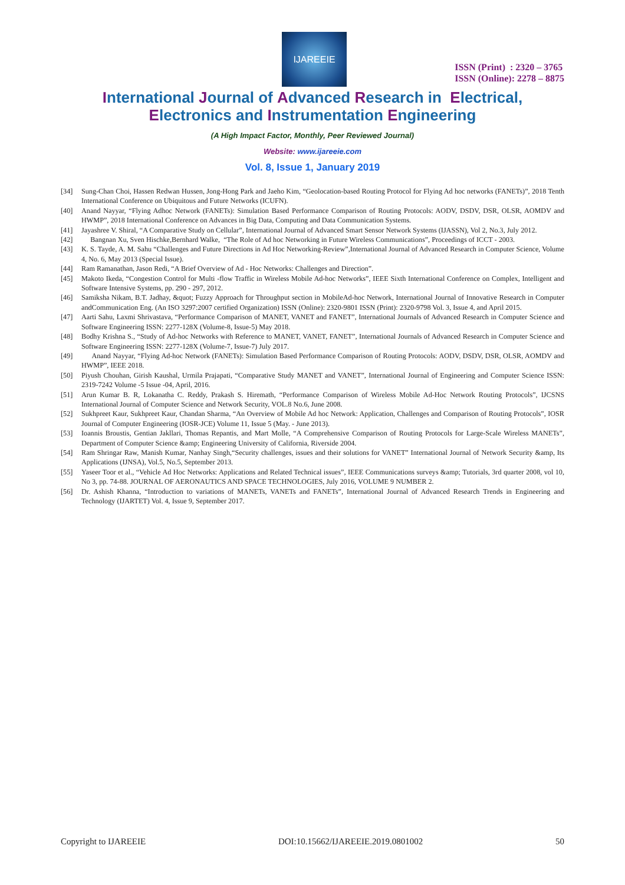IJAREEIE
ISSN (Print) : 2320 – 3765
ISSN (Online): 2278 – 8875
International Journal of Advanced Research in Electrical,
Electronics and Instrumentation Engineering
(A High Impact Factor, Monthly, Peer Reviewed Journal)
Website: www.ijareeie.com
Vol. 8, Issue 1, January 2019
[34] Sung-Chan Choi, Hassen Redwan Hussen, Jong-Hong Park and Jaeho Kim, “Geolocation-based Routing Protocol for Flying Ad hoc networks (FANETs)”, 2018 Tenth International Conference on Ubiquitous and Future Networks (ICUFN).
[40] Anand Nayyar, “Flying Adhoc Network (FANETs): Simulation Based Performance Comparison of Routing Protocols: AODV, DSDV, DSR, OLSR, AOMDV and HWMP”, 2018 International Conference on Advances in Big Data, Computing and Data Communication Systems.
[41] Jayashree V. Shiral, “A Comparative Study on Cellular”, International Journal of Advanced Smart Sensor Network Systems (IJASSN), Vol 2, No.3, July 2012.
[42] Bangnan Xu, Sven Hischke,Bernhard Walke, “The Role of Ad hoc Networking in Future Wireless Communications”, Proceedings of ICCT - 2003.
[43] K. S. Tayde, A. M. Sahu “Challenges and Future Directions in Ad Hoc Networking-Review”,International Journal of Advanced Research in Computer Science, Volume 4, No. 6, May 2013 (Special Issue).
[44] Ram Ramanathan, Jason Redi, “A Brief Overview of Ad - Hoc Networks: Challenges and Direction”.
[45] Makoto Ikeda, “Congestion Control for Multi -flow Traffic in Wireless Mobile Ad-hoc Networks”, IEEE Sixth International Conference on Complex, Intelligent and Software Intensive Systems, pp. 290 - 297, 2012.
[46] Samiksha Nikam, B.T. Jadhay, &quot; Fuzzy Approach for Throughput section in MobileAd-hoc Network, International Journal of Innovative Research in Computer andCommunication Eng. (An ISO 3297:2007 certified Organization) ISSN (Online): 2320-9801 ISSN (Print): 2320-9798 Vol. 3, Issue 4, and April 2015.
[47] Aarti Sahu, Laxmi Shrivastava, “Performance Comparison of MANET, VANET and FANET”, International Journals of Advanced Research in Computer Science and Software Engineering ISSN: 2277-128X (Volume-8, Issue-5) May 2018.
[48] Bodhy Krishna S., “Study of Ad-hoc Networks with Reference to MANET, VANET, FANET”, International Journals of Advanced Research in Computer Science and Software Engineering ISSN: 2277-128X (Volume-7, Issue-7) July 2017.
[49] Anand Nayyar, “Flying Ad-hoc Network (FANETs): Simulation Based Performance Comparison of Routing Protocols: AODV, DSDV, DSR, OLSR, AOMDV and HWMP”, IEEE 2018.
[50] Piyush Chouhan, Girish Kaushal, Urmila Prajapati, “Comparative Study MANET and VANET”, International Journal of Engineering and Computer Science ISSN: 2319-7242 Volume -5 Issue -04, April, 2016.
[51] Arun Kumar B. R, Lokanatha C. Reddy, Prakash S. Hiremath, “Performance Comparison of Wireless Mobile Ad-Hoc Network Routing Protocols”, IJCSNS International Journal of Computer Science and Network Security, VOL.8 No.6, June 2008.
[52] Sukhpreet Kaur, Sukhpreet Kaur, Chandan Sharma, “An Overview of Mobile Ad hoc Network: Application, Challenges and Comparison of Routing Protocols”, IOSR Journal of Computer Engineering (IOSR-JCE) Volume 11, Issue 5 (May. - June 2013).
[53] Ioannis Broustis, Gentian Jakllari, Thomas Repantis, and Mart Molle, “A Comprehensive Comparison of Routing Protocols for Large-Scale Wireless MANETs”, Department of Computer Science &amp; Engineering University of California, Riverside 2004.
[54] Ram Shringar Raw, Manish Kumar, Nanhay Singh,“Security challenges, issues and their solutions for VANET” International Journal of Network Security &amp, Its Applications (IJNSA), Vol.5, No.5, September 2013.
[55] Yaseer Toor et al., “Vehicle Ad Hoc Networks: Applications and Related Technical issues”, IEEE Communications surveys &amp; Tutorials, 3rd quarter 2008, vol 10, No 3, pp. 74-88. JOURNAL OF AERONAUTICS AND SPACE TECHNOLOGIES, July 2016, VOLUME 9 NUMBER 2.
[56] Dr. Ashish Khanna, “Introduction to variations of MANETs, VANETs and FANETs”, International Journal of Advanced Research Trends in Engineering and Technology (IJARTET) Vol. 4, Issue 9, September 2017.
Copyright to IJAREEIE DOI:10.15662/IJAREEIE.2019.0801002 50